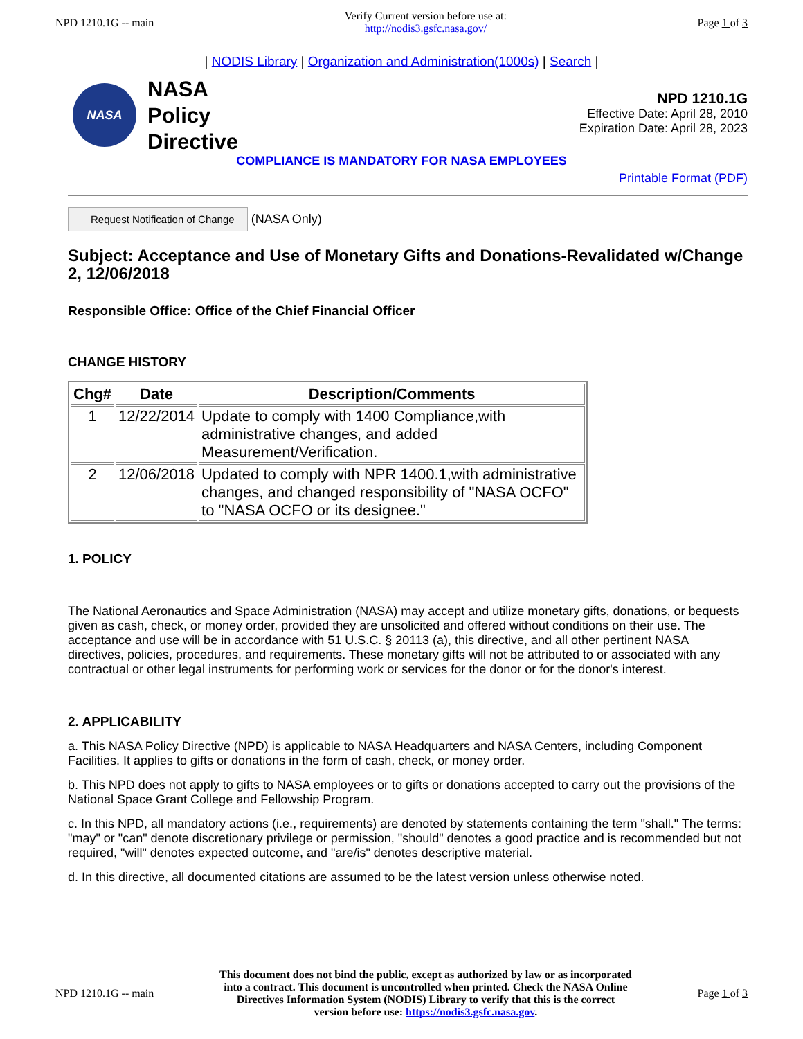NPD 1210.1G -- main
Verify Current version before use at:
http://nodis3.gsfc.nasa.gov/
Page 1 of 3
| NODIS Library | Organization and Administration(1000s) | Search |
NASA
NASA
Policy
Directive
NPD 1210.1G
Effective Date: April 28, 2010
Expiration Date: April 28, 2023
COMPLIANCE IS MANDATORY FOR NASA EMPLOYEES
Printable Format (PDF)
Request Notification of Change (NASA Only)
Subject: Acceptance and Use of Monetary Gifts and Donations-Revalidated w/Change 2, 12/06/2018
Responsible Office: Office of the Chief Financial Officer
CHANGE HISTORY
| Chg# | Date | Description/Comments |
| --- | --- | --- |
| 1 | 12/22/2014 | Update to comply with 1400 Compliance,with administrative changes, and added Measurement/Verification. |
| 2 | 12/06/2018 | Updated to comply with NPR 1400.1,with administrative changes, and changed responsibility of "NASA OCFO" to "NASA OCFO or its designee." |
1. POLICY
The National Aeronautics and Space Administration (NASA) may accept and utilize monetary gifts, donations, or bequests given as cash, check, or money order, provided they are unsolicited and offered without conditions on their use. The acceptance and use will be in accordance with 51 U.S.C. § 20113 (a), this directive, and all other pertinent NASA directives, policies, procedures, and requirements. These monetary gifts will not be attributed to or associated with any contractual or other legal instruments for performing work or services for the donor or for the donor's interest.
2. APPLICABILITY
a. This NASA Policy Directive (NPD) is applicable to NASA Headquarters and NASA Centers, including Component Facilities. It applies to gifts or donations in the form of cash, check, or money order.
b. This NPD does not apply to gifts to NASA employees or to gifts or donations accepted to carry out the provisions of the National Space Grant College and Fellowship Program.
c. In this NPD, all mandatory actions (i.e., requirements) are denoted by statements containing the term "shall." The terms: "may" or "can" denote discretionary privilege or permission, "should" denotes a good practice and is recommended but not required, "will" denotes expected outcome, and "are/is" denotes descriptive material.
d. In this directive, all documented citations are assumed to be the latest version unless otherwise noted.
NPD 1210.1G -- main
This document does not bind the public, except as authorized by law or as incorporated into a contract. This document is uncontrolled when printed. Check the NASA Online Directives Information System (NODIS) Library to verify that this is the correct version before use: https://nodis3.gsfc.nasa.gov.
Page 1 of 3